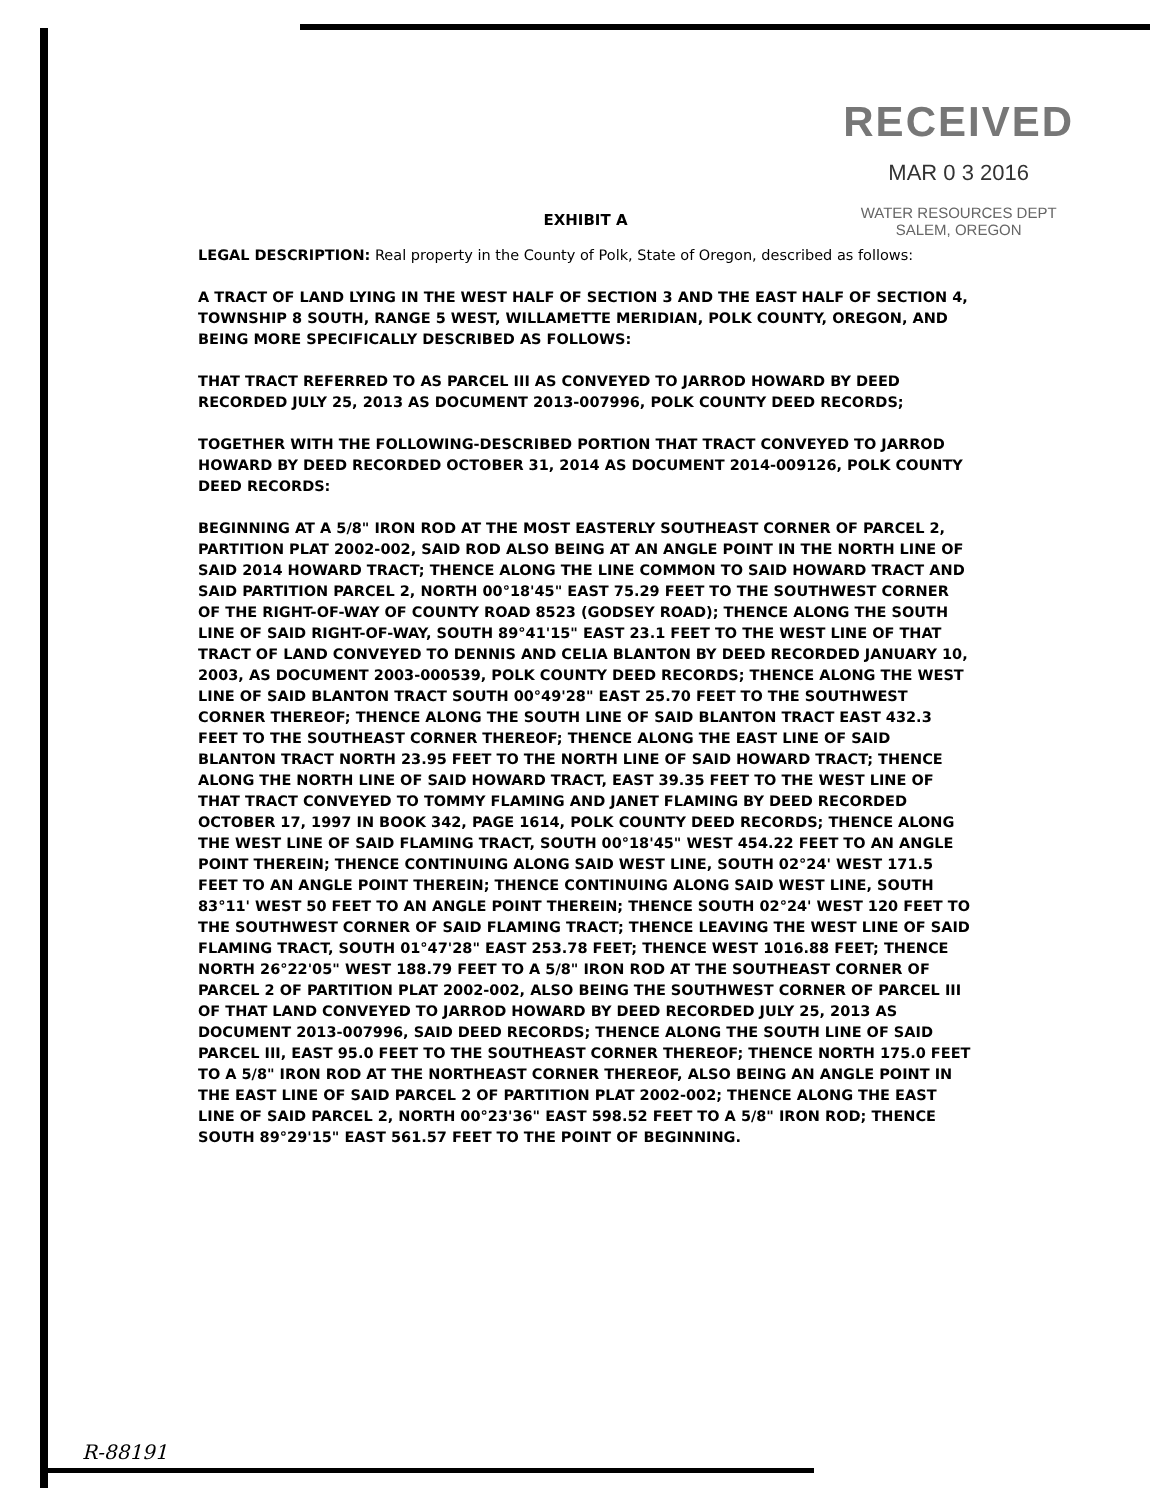RECEIVED
MAR 0 3 2016
WATER RESOURCES DEPT
SALEM, OREGON
EXHIBIT A
LEGAL DESCRIPTION: Real property in the County of Polk, State of Oregon, described as follows:
A TRACT OF LAND LYING IN THE WEST HALF OF SECTION 3 AND THE EAST HALF OF SECTION 4, TOWNSHIP 8 SOUTH, RANGE 5 WEST, WILLAMETTE MERIDIAN, POLK COUNTY, OREGON, AND BEING MORE SPECIFICALLY DESCRIBED AS FOLLOWS:
THAT TRACT REFERRED TO AS PARCEL III AS CONVEYED TO JARROD HOWARD BY DEED RECORDED JULY 25, 2013 AS DOCUMENT 2013-007996, POLK COUNTY DEED RECORDS;
TOGETHER WITH THE FOLLOWING-DESCRIBED PORTION THAT TRACT CONVEYED TO JARROD HOWARD BY DEED RECORDED OCTOBER 31, 2014 AS DOCUMENT 2014-009126, POLK COUNTY DEED RECORDS:
BEGINNING AT A 5/8" IRON ROD AT THE MOST EASTERLY SOUTHEAST CORNER OF PARCEL 2, PARTITION PLAT 2002-002, SAID ROD ALSO BEING AT AN ANGLE POINT IN THE NORTH LINE OF SAID 2014 HOWARD TRACT; THENCE ALONG THE LINE COMMON TO SAID HOWARD TRACT AND SAID PARTITION PARCEL 2, NORTH 00°18'45" EAST 75.29 FEET TO THE SOUTHWEST CORNER OF THE RIGHT-OF-WAY OF COUNTY ROAD 8523 (GODSEY ROAD); THENCE ALONG THE SOUTH LINE OF SAID RIGHT-OF-WAY, SOUTH 89°41'15" EAST 23.1 FEET TO THE WEST LINE OF THAT TRACT OF LAND CONVEYED TO DENNIS AND CELIA BLANTON BY DEED RECORDED JANUARY 10, 2003, AS DOCUMENT 2003-000539, POLK COUNTY DEED RECORDS; THENCE ALONG THE WEST LINE OF SAID BLANTON TRACT SOUTH 00°49'28" EAST 25.70 FEET TO THE SOUTHWEST CORNER THEREOF; THENCE ALONG THE SOUTH LINE OF SAID BLANTON TRACT EAST 432.3 FEET TO THE SOUTHEAST CORNER THEREOF; THENCE ALONG THE EAST LINE OF SAID BLANTON TRACT NORTH 23.95 FEET TO THE NORTH LINE OF SAID HOWARD TRACT; THENCE ALONG THE NORTH LINE OF SAID HOWARD TRACT, EAST 39.35 FEET TO THE WEST LINE OF THAT TRACT CONVEYED TO TOMMY FLAMING AND JANET FLAMING BY DEED RECORDED OCTOBER 17, 1997 IN BOOK 342, PAGE 1614, POLK COUNTY DEED RECORDS; THENCE ALONG THE WEST LINE OF SAID FLAMING TRACT, SOUTH 00°18'45" WEST 454.22 FEET TO AN ANGLE POINT THEREIN; THENCE CONTINUING ALONG SAID WEST LINE, SOUTH 02°24' WEST 171.5 FEET TO AN ANGLE POINT THEREIN; THENCE CONTINUING ALONG SAID WEST LINE, SOUTH 83°11' WEST 50 FEET TO AN ANGLE POINT THEREIN; THENCE SOUTH 02°24' WEST 120 FEET TO THE SOUTHWEST CORNER OF SAID FLAMING TRACT; THENCE LEAVING THE WEST LINE OF SAID FLAMING TRACT, SOUTH 01°47'28" EAST 253.78 FEET; THENCE WEST 1016.88 FEET; THENCE NORTH 26°22'05" WEST 188.79 FEET TO A 5/8" IRON ROD AT THE SOUTHEAST CORNER OF PARCEL 2 OF PARTITION PLAT 2002-002, ALSO BEING THE SOUTHWEST CORNER OF PARCEL III OF THAT LAND CONVEYED TO JARROD HOWARD BY DEED RECORDED JULY 25, 2013 AS DOCUMENT 2013-007996, SAID DEED RECORDS; THENCE ALONG THE SOUTH LINE OF SAID PARCEL III, EAST 95.0 FEET TO THE SOUTHEAST CORNER THEREOF; THENCE NORTH 175.0 FEET TO A 5/8" IRON ROD AT THE NORTHEAST CORNER THEREOF, ALSO BEING AN ANGLE POINT IN THE EAST LINE OF SAID PARCEL 2 OF PARTITION PLAT 2002-002; THENCE ALONG THE EAST LINE OF SAID PARCEL 2, NORTH 00°23'36" EAST 598.52 FEET TO A 5/8" IRON ROD; THENCE SOUTH 89°29'15" EAST 561.57 FEET TO THE POINT OF BEGINNING.
R-88191